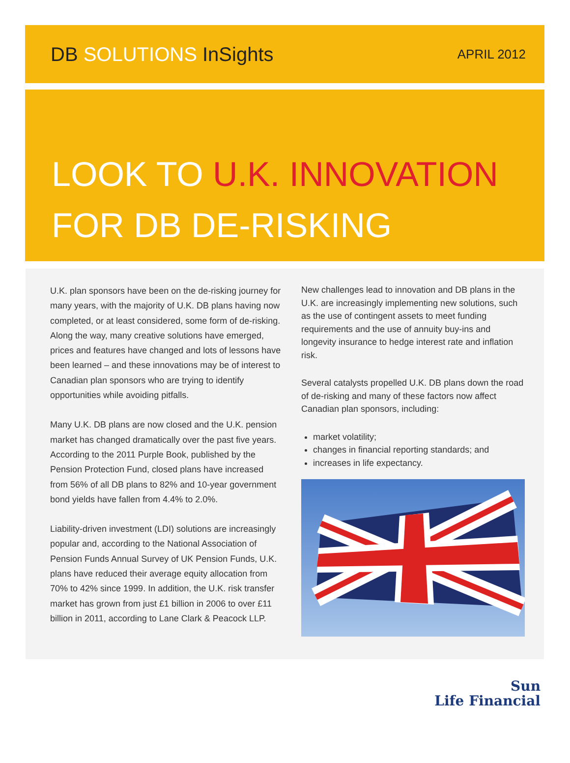DB SOLUTIONS InSights
APRIL 2012
LOOK TO U.K. INNOVATION
FOR DB DE-RISKING
U.K. plan sponsors have been on the de-risking journey for many years, with the majority of U.K. DB plans having now completed, or at least considered, some form of de-risking. Along the way, many creative solutions have emerged, prices and features have changed and lots of lessons have been learned – and these innovations may be of interest to Canadian plan sponsors who are trying to identify opportunities while avoiding pitfalls.
Many U.K. DB plans are now closed and the U.K. pension market has changed dramatically over the past five years. According to the 2011 Purple Book, published by the Pension Protection Fund, closed plans have increased from 56% of all DB plans to 82% and 10-year government bond yields have fallen from 4.4% to 2.0%.
Liability-driven investment (LDI) solutions are increasingly popular and, according to the National Association of Pension Funds Annual Survey of UK Pension Funds, U.K. plans have reduced their average equity allocation from 70% to 42% since 1999. In addition, the U.K. risk transfer market has grown from just £1 billion in 2006 to over £11 billion in 2011, according to Lane Clark & Peacock LLP.
New challenges lead to innovation and DB plans in the U.K. are increasingly implementing new solutions, such as the use of contingent assets to meet funding requirements and the use of annuity buy-ins and longevity insurance to hedge interest rate and inflation risk.
Several catalysts propelled U.K. DB plans down the road of de-risking and many of these factors now affect Canadian plan sponsors, including:
market volatility;
changes in financial reporting standards; and
increases in life expectancy.
Sun
Life Financial